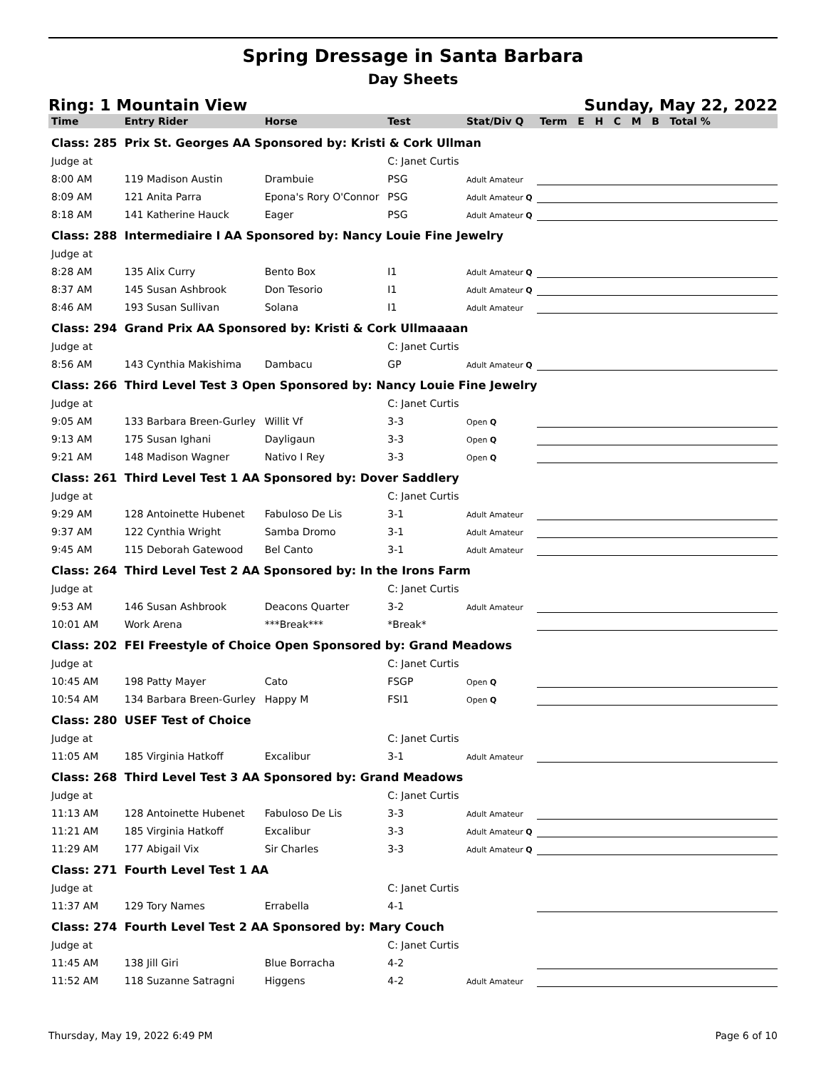Spring Dressage in Santa Barbara
Day Sheets
Ring: 1 Mountain View Sunday, May 22, 2022
| Time | Entry Rider | Horse | Test | Stat/Div Q | Term E H C M B Total % |
| --- | --- | --- | --- | --- | --- |
| Class: 285 | Prix St. Georges AA Sponsored by: Kristi & Cork Ullman | | | | |
| Judge at | | | C: Janet Curtis | | |
| 8:00 AM | 119 Madison Austin | Drambuie | PSG | Adult Amateur | |
| 8:09 AM | 121 Anita Parra | Epona's Rory O'Connor | PSG | Adult Amateur Q | |
| 8:18 AM | 141 Katherine Hauck | Eager | PSG | Adult Amateur Q | |
| Class: 288 | Intermediaire I AA Sponsored by: Nancy Louie Fine Jewelry | | | | |
| Judge at | | | | | |
| 8:28 AM | 135 Alix Curry | Bento Box | I1 | Adult Amateur Q | |
| 8:37 AM | 145 Susan Ashbrook | Don Tesorio | I1 | Adult Amateur Q | |
| 8:46 AM | 193 Susan Sullivan | Solana | I1 | Adult Amateur | |
| Class: 294 | Grand Prix AA Sponsored by: Kristi & Cork Ullmaaaan | | | | |
| Judge at | | | C: Janet Curtis | | |
| 8:56 AM | 143 Cynthia Makishima | Dambacu | GP | Adult Amateur Q | |
| Class: 266 | Third Level Test 3 Open Sponsored by: Nancy Louie Fine Jewelry | | | | |
| Judge at | | | C: Janet Curtis | | |
| 9:05 AM | 133 Barbara Breen-Gurley | Willit Vf | 3-3 | Open Q | |
| 9:13 AM | 175 Susan Ighani | Dayligaun | 3-3 | Open Q | |
| 9:21 AM | 148 Madison Wagner | Nativo I Rey | 3-3 | Open Q | |
| Class: 261 | Third Level Test 1 AA Sponsored by: Dover Saddlery | | | | |
| Judge at | | | C: Janet Curtis | | |
| 9:29 AM | 128 Antoinette Hubenet | Fabuloso De Lis | 3-1 | Adult Amateur | |
| 9:37 AM | 122 Cynthia Wright | Samba Dromo | 3-1 | Adult Amateur | |
| 9:45 AM | 115 Deborah Gatewood | Bel Canto | 3-1 | Adult Amateur | |
| Class: 264 | Third Level Test 2 AA Sponsored by: In the Irons Farm | | | | |
| Judge at | | | C: Janet Curtis | | |
| 9:53 AM | 146 Susan Ashbrook | Deacons Quarter | 3-2 | Adult Amateur | |
| 10:01 AM | Work Arena | ***Break*** | *Break* | | |
| Class: 202 | FEI Freestyle of Choice Open Sponsored by: Grand Meadows | | | | |
| Judge at | | | C: Janet Curtis | | |
| 10:45 AM | 198 Patty Mayer | Cato | FSGP | Open Q | |
| 10:54 AM | 134 Barbara Breen-Gurley | Happy M | FSI1 | Open Q | |
| Class: 280 | USEF Test of Choice | | | | |
| Judge at | | | C: Janet Curtis | | |
| 11:05 AM | 185 Virginia Hatkoff | Excalibur | 3-1 | Adult Amateur | |
| Class: 268 | Third Level Test 3 AA Sponsored by: Grand Meadows | | | | |
| Judge at | | | C: Janet Curtis | | |
| 11:13 AM | 128 Antoinette Hubenet | Fabuloso De Lis | 3-3 | Adult Amateur | |
| 11:21 AM | 185 Virginia Hatkoff | Excalibur | 3-3 | Adult Amateur Q | |
| 11:29 AM | 177 Abigail Vix | Sir Charles | 3-3 | Adult Amateur Q | |
| Class: 271 | Fourth Level Test 1 AA | | | | |
| Judge at | | | C: Janet Curtis | | |
| 11:37 AM | 129 Tory Names | Errabella | 4-1 | | |
| Class: 274 | Fourth Level Test 2 AA Sponsored by: Mary Couch | | | | |
| Judge at | | | C: Janet Curtis | | |
| 11:45 AM | 138 Jill Giri | Blue Borracha | 4-2 | | |
| 11:52 AM | 118 Suzanne Satragni | Higgens | 4-2 | Adult Amateur | |
Thursday, May 19, 2022 6:49 PM Page 6 of 10